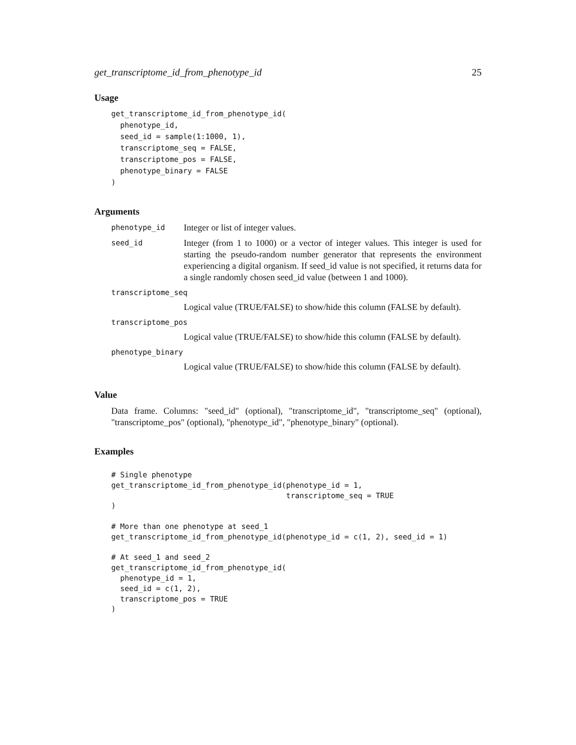get_transcriptome_id_from_phenotype_id 25
Usage
get_transcriptome_id_from_phenotype_id(
  phenotype_id,
  seed_id = sample(1:1000, 1),
  transcriptome_seq = FALSE,
  transcriptome_pos = FALSE,
  phenotype_binary = FALSE
)
Arguments
phenotype_id Integer or list of integer values.
seed_id Integer (from 1 to 1000) or a vector of integer values. This integer is used for starting the pseudo-random number generator that represents the environment experiencing a digital organism. If seed_id value is not specified, it returns data for a single randomly chosen seed_id value (between 1 and 1000).
transcriptome_seq
Logical value (TRUE/FALSE) to show/hide this column (FALSE by default).
transcriptome_pos
Logical value (TRUE/FALSE) to show/hide this column (FALSE by default).
phenotype_binary
Logical value (TRUE/FALSE) to show/hide this column (FALSE by default).
Value
Data frame. Columns: "seed_id" (optional), "transcriptome_id", "transcriptome_seq" (optional), "transcriptome_pos" (optional), "phenotype_id", "phenotype_binary" (optional).
Examples
# Single phenotype
get_transcriptome_id_from_phenotype_id(phenotype_id = 1,
                                       transcriptome_seq = TRUE
)

# More than one phenotype at seed_1
get_transcriptome_id_from_phenotype_id(phenotype_id = c(1, 2), seed_id = 1)

# At seed_1 and seed_2
get_transcriptome_id_from_phenotype_id(
  phenotype_id = 1,
  seed_id = c(1, 2),
  transcriptome_pos = TRUE
)